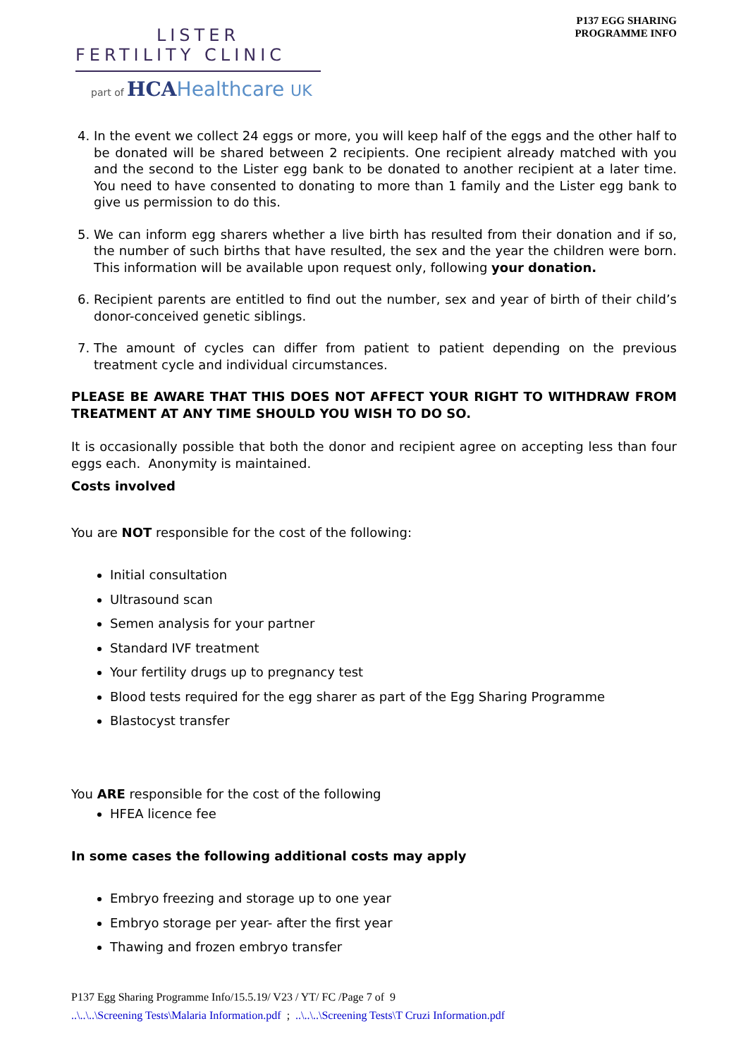LISTER
FERTILITY CLINIC
part of HCAHealthcare UK
P137 EGG SHARING
PROGRAMME INFO
4. In the event we collect 24 eggs or more, you will keep half of the eggs and the other half to be donated will be shared between 2 recipients. One recipient already matched with you and the second to the Lister egg bank to be donated to another recipient at a later time. You need to have consented to donating to more than 1 family and the Lister egg bank to give us permission to do this.
5. We can inform egg sharers whether a live birth has resulted from their donation and if so, the number of such births that have resulted, the sex and the year the children were born. This information will be available upon request only, following your donation.
6. Recipient parents are entitled to find out the number, sex and year of birth of their child’s donor-conceived genetic siblings.
7. The amount of cycles can differ from patient to patient depending on the previous treatment cycle and individual circumstances.
PLEASE BE AWARE THAT THIS DOES NOT AFFECT YOUR RIGHT TO WITHDRAW FROM TREATMENT AT ANY TIME SHOULD YOU WISH TO DO SO.
It is occasionally possible that both the donor and recipient agree on accepting less than four eggs each. Anonymity is maintained.
Costs involved
You are NOT responsible for the cost of the following:
Initial consultation
Ultrasound scan
Semen analysis for your partner
Standard IVF treatment
Your fertility drugs up to pregnancy test
Blood tests required for the egg sharer as part of the Egg Sharing Programme
Blastocyst transfer
You ARE responsible for the cost of the following
HFEA licence fee
In some cases the following additional costs may apply
Embryo freezing and storage up to one year
Embryo storage per year- after the first year
Thawing and frozen embryo transfer
P137 Egg Sharing Programme Info/15.5.19/ V23 / YT/ FC /Page 7 of 9
..\..\..\Screening Tests\Malaria Information.pdf ; ..\..\..\Screening Tests\T Cruzi Information.pdf